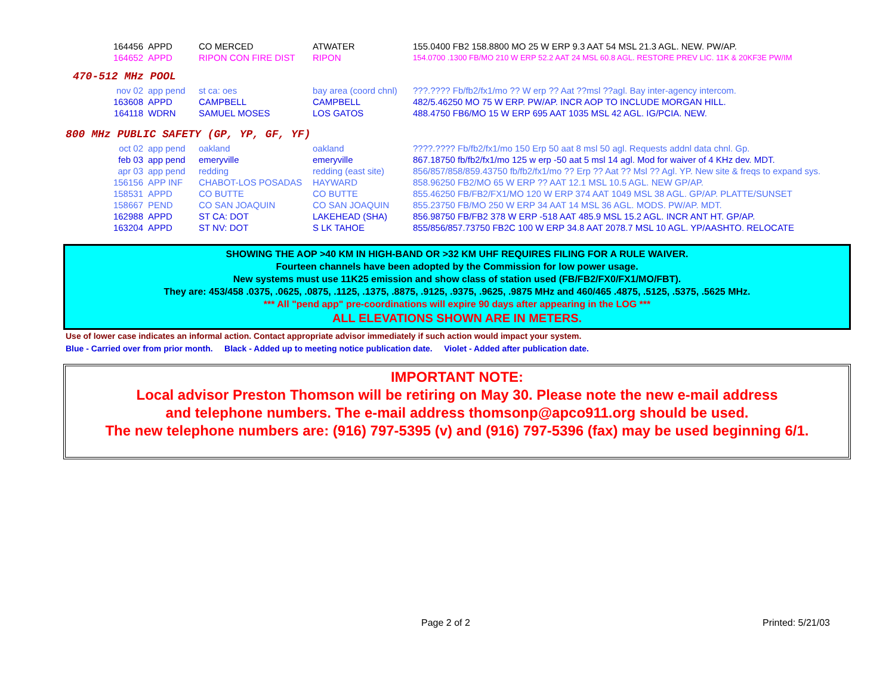| 164456 | APPD | CO MERCED | ATWATER | 155.0400 FB2 158.8800 MO 25 W ERP 9.3 AAT 54 MSL 21.3 AGL. NEW. PW/AP. |
| 164652 | APPD | RIPON CON FIRE DIST | RIPON | 154.0700 .1300 FB/MO 210 W ERP 52.2 AAT 24 MSL 60.8 AGL. RESTORE PREV LIC. 11K & 20KF3E PW/IM |
470-512 MHz POOL
| nov 02 | app pend | st ca: oes | bay area (coord chnl) | ???.???? Fb/fb2/fx1/mo ?? W erp ?? Aat ??msl ??agl. Bay inter-agency intercom. |
| 163608 | APPD | CAMPBELL | CAMPBELL | 482/5.46250 MO 75 W ERP. PW/AP. INCR AOP TO INCLUDE MORGAN HILL. |
| 164118 | WDRN | SAMUEL MOSES | LOS GATOS | 488.4750 FB6/MO 15 W ERP 695 AAT 1035 MSL 42 AGL. IG/PCIA. NEW. |
800 MHz PUBLIC SAFETY (GP, YP, GF, YF)
| oct 02 | app pend | oakland | oakland | ????.???? Fb/fb2/fx1/mo 150 Erp 50 aat 8 msl 50 agl. Requests addnl data chnl. Gp. |
| feb 03 | app pend | emeryville | emeryville | 867.18750 fb/fb2/fx1/mo 125 w erp -50 aat 5 msl 14 agl. Mod for waiver of 4 KHz dev. MDT. |
| apr 03 | app pend | redding | redding (east site) | 856/857/858/859.43750 fb/fb2/fx1/mo ?? Erp ?? Aat ?? Msl ?? Agl. YP. New site & freqs to expand sys. |
| 156156 | APP INF | CHABOT-LOS POSADAS | HAYWARD | 858.96250 FB2/MO 65 W ERP ?? AAT 12.1 MSL 10.5 AGL. NEW GP/AP. |
| 158531 | APPD | CO BUTTE | CO BUTTE | 855.46250 FB/FB2/FX1/MO 120 W ERP 374 AAT 1049 MSL 38 AGL. GP/AP. PLATTE/SUNSET |
| 158667 | PEND | CO SAN JOAQUIN | CO SAN JOAQUIN | 855.23750 FB/MO 250 W ERP 34 AAT 14 MSL 36 AGL. MODS. PW/AP. MDT. |
| 162988 | APPD | ST CA: DOT | LAKEHEAD (SHA) | 856.98750 FB/FB2 378 W ERP -518 AAT 485.9 MSL 15.2 AGL. INCR ANT HT. GP/AP. |
| 163204 | APPD | ST NV: DOT | S LK TAHOE | 855/856/857.73750 FB2C 100 W ERP 34.8 AAT 2078.7 MSL 10 AGL. YP/AASHTO. RELOCATE |
SHOWING THE AOP >40 KM IN HIGH-BAND OR >32 KM UHF REQUIRES FILING FOR A RULE WAIVER.
Fourteen channels have been adopted by the Commission for low power usage.
New systems must use 11K25 emission and show class of station used (FB/FB2/FX0/FX1/MO/FBT).
They are: 453/458 .0375, .0625, .0875, .1125, .1375, .8875, .9125, .9375, .9625, .9875 MHz and 460/465 .4875, .5125, .5375, .5625 MHz.
*** All "pend app" pre-coordinations will expire 90 days after appearing in the LOG ***
ALL ELEVATIONS SHOWN ARE IN METERS.
Use of lower case indicates an informal action. Contact appropriate advisor immediately if such action would impact your system.
Blue - Carried over from prior month. Black - Added up to meeting notice publication date. Violet - Added after publication date.
IMPORTANT NOTE:
Local advisor Preston Thomson will be retiring on May 30. Please note the new e-mail address
and telephone numbers. The e-mail address thomsonp@apco911.org should be used.
The new telephone numbers are: (916) 797-5395 (v) and (916) 797-5396 (fax) may be used beginning 6/1.
Page 2 of 2 Printed: 5/21/03